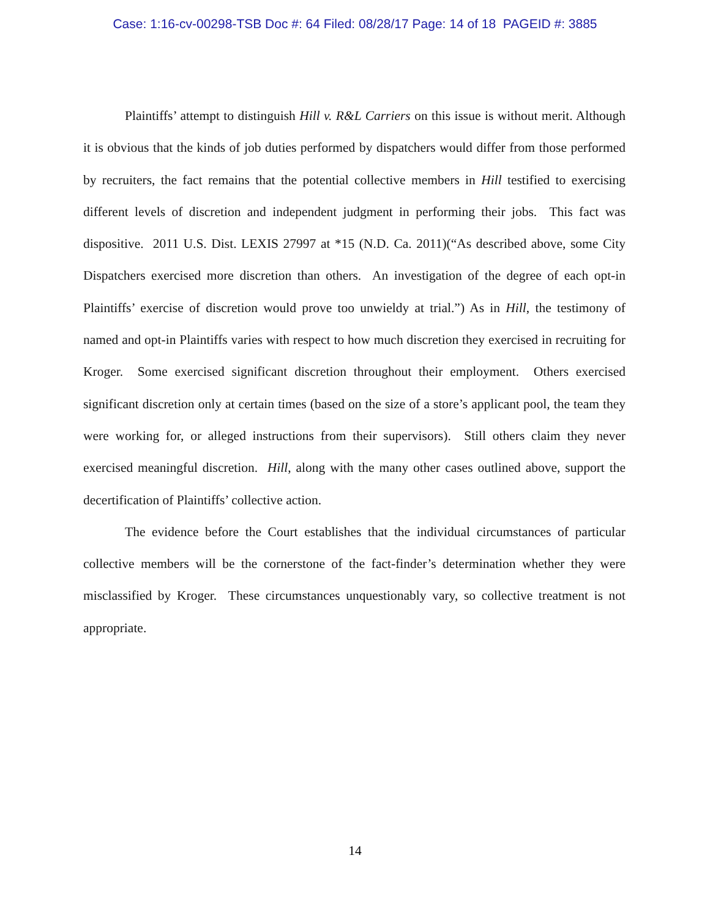Case: 1:16-cv-00298-TSB Doc #: 64 Filed: 08/28/17 Page: 14 of 18 PAGEID #: 3885
Plaintiffs’ attempt to distinguish Hill v. R&L Carriers on this issue is without merit. Although it is obvious that the kinds of job duties performed by dispatchers would differ from those performed by recruiters, the fact remains that the potential collective members in Hill testified to exercising different levels of discretion and independent judgment in performing their jobs. This fact was dispositive. 2011 U.S. Dist. LEXIS 27997 at *15 (N.D. Ca. 2011)(“As described above, some City Dispatchers exercised more discretion than others. An investigation of the degree of each opt-in Plaintiffs’ exercise of discretion would prove too unwieldy at trial.”) As in Hill, the testimony of named and opt-in Plaintiffs varies with respect to how much discretion they exercised in recruiting for Kroger. Some exercised significant discretion throughout their employment. Others exercised significant discretion only at certain times (based on the size of a store’s applicant pool, the team they were working for, or alleged instructions from their supervisors). Still others claim they never exercised meaningful discretion. Hill, along with the many other cases outlined above, support the decertification of Plaintiffs’ collective action.
The evidence before the Court establishes that the individual circumstances of particular collective members will be the cornerstone of the fact-finder’s determination whether they were misclassified by Kroger. These circumstances unquestionably vary, so collective treatment is not appropriate.
14